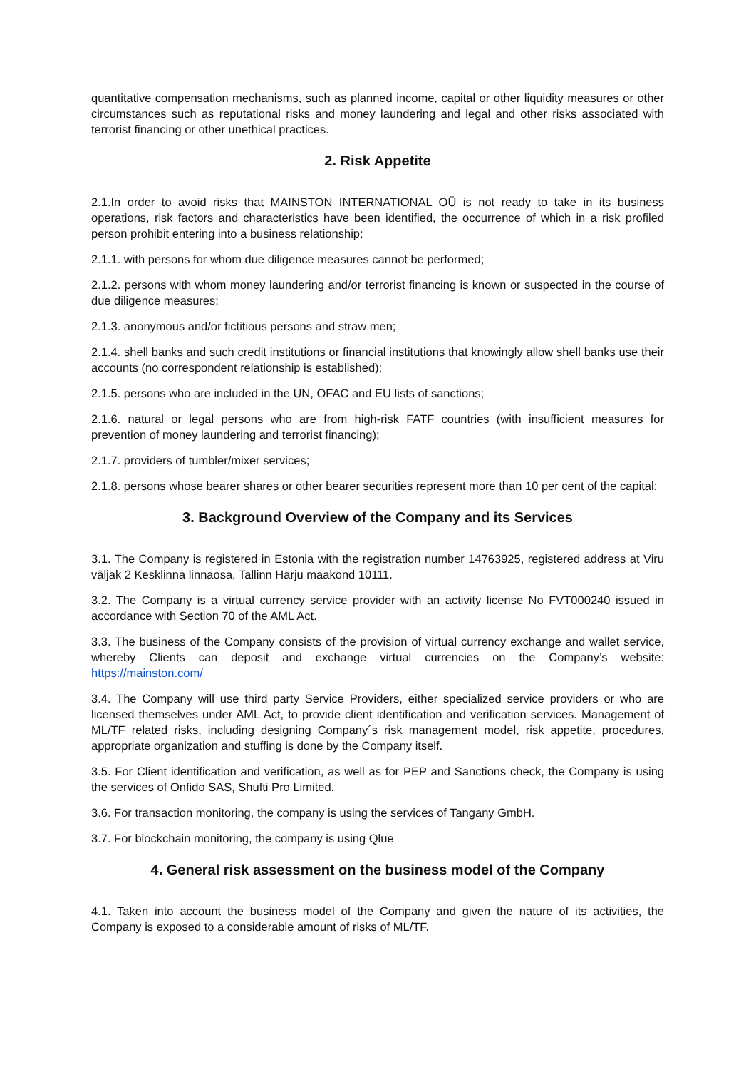quantitative compensation mechanisms, such as planned income, capital or other liquidity measures or other circumstances such as reputational risks and money laundering and legal and other risks associated with terrorist financing or other unethical practices.
2. Risk Appetite
2.1.In order to avoid risks that MAINSTON INTERNATIONAL OÜ is not ready to take in its business operations, risk factors and characteristics have been identified, the occurrence of which in a risk profiled person prohibit entering into a business relationship:
2.1.1. with persons for whom due diligence measures cannot be performed;
2.1.2. persons with whom money laundering and/or terrorist financing is known or suspected in the course of due diligence measures;
2.1.3. anonymous and/or fictitious persons and straw men;
2.1.4. shell banks and such credit institutions or financial institutions that knowingly allow shell banks use their accounts (no correspondent relationship is established);
2.1.5. persons who are included in the UN, OFAC and EU lists of sanctions;
2.1.6. natural or legal persons who are from high-risk FATF countries (with insufficient measures for prevention of money laundering and terrorist financing);
2.1.7. providers of tumbler/mixer services;
2.1.8. persons whose bearer shares or other bearer securities represent more than 10 per cent of the capital;
3. Background Overview of the Company and its Services
3.1. The Company is registered in Estonia with the registration number 14763925, registered address at Viru väljak 2 Kesklinna linnaosa, Tallinn Harju maakond 10111.
3.2. The Company is a virtual currency service provider with an activity license No FVT000240 issued in accordance with Section 70 of the AML Act.
3.3. The business of the Company consists of the provision of virtual currency exchange and wallet service, whereby Clients can deposit and exchange virtual currencies on the Company’s website: https://mainston.com/
3.4. The Company will use third party Service Providers, either specialized service providers or who are licensed themselves under AML Act, to provide client identification and verification services. Management of ML/TF related risks, including designing Company´s risk management model, risk appetite, procedures, appropriate organization and stuffing is done by the Company itself.
3.5. For Client identification and verification, as well as for PEP and Sanctions check, the Company is using the services of Onfido SAS, Shufti Pro Limited.
3.6. For transaction monitoring, the company is using the services of Tangany GmbH.
3.7. For blockchain monitoring, the company is using Qlue
4. General risk assessment on the business model of the Company
4.1. Taken into account the business model of the Company and given the nature of its activities, the Company is exposed to a considerable amount of risks of ML/TF.